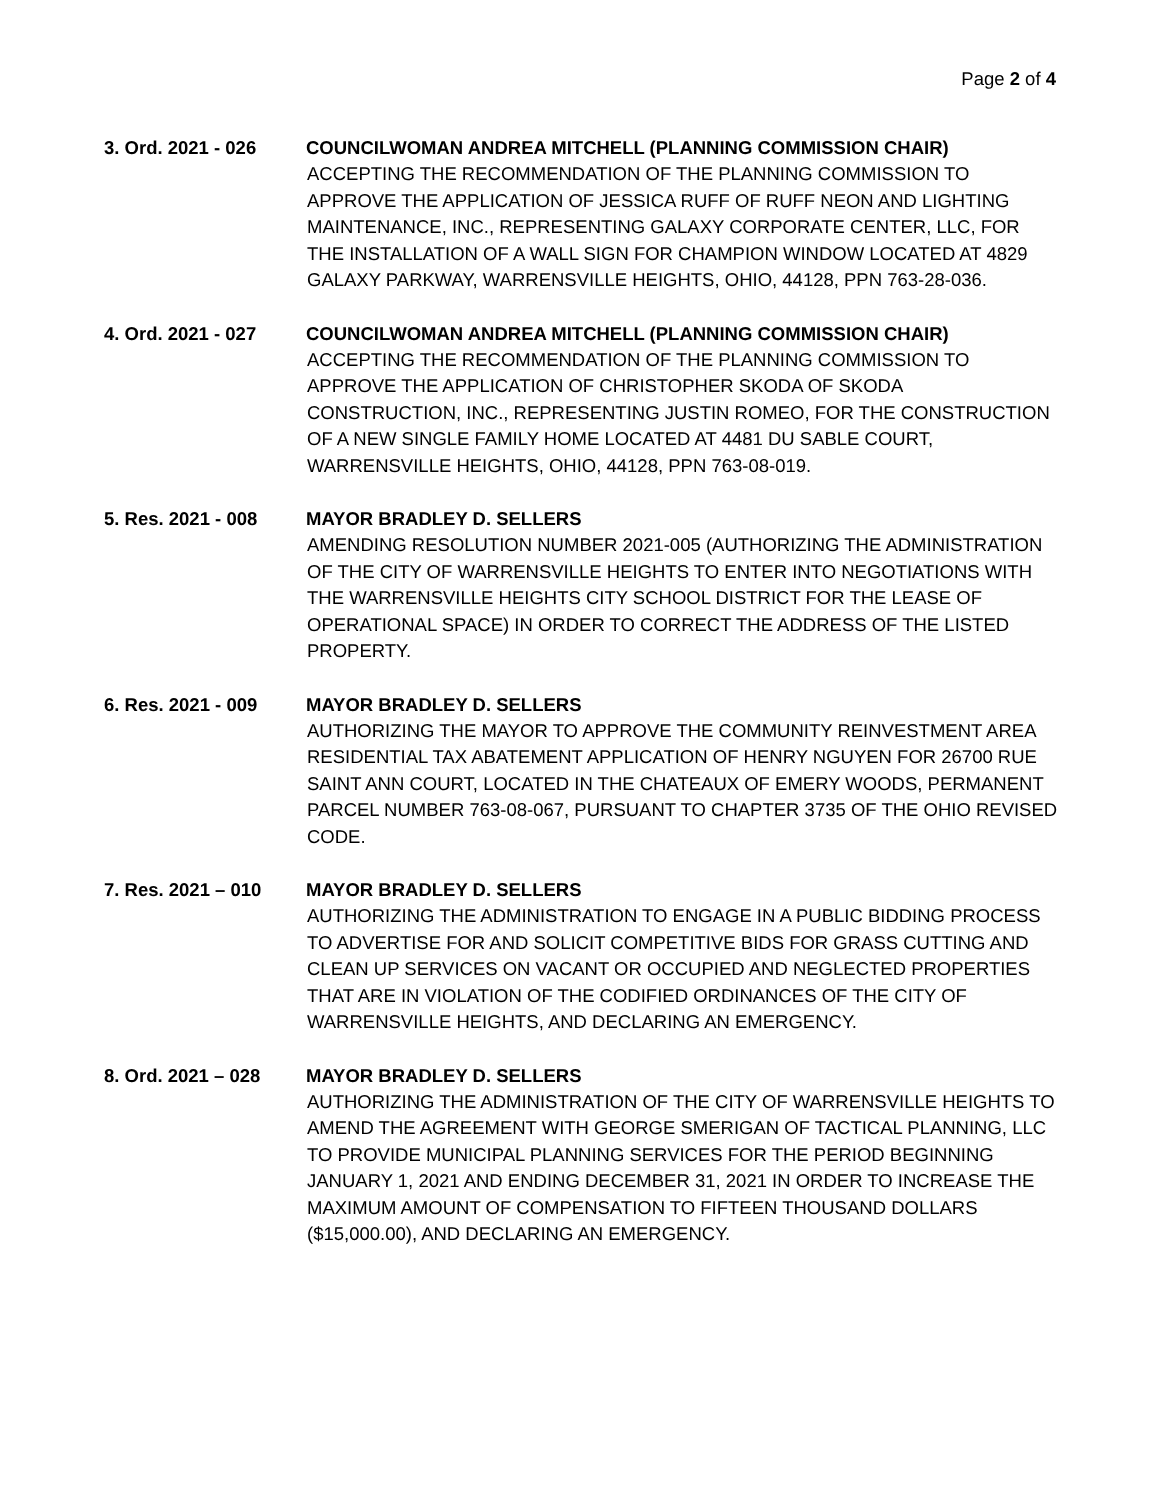Page 2 of 4
3. Ord. 2021 - 026 COUNCILWOMAN ANDREA MITCHELL (PLANNING COMMISSION CHAIR)
ACCEPTING THE RECOMMENDATION OF THE PLANNING COMMISSION TO APPROVE THE APPLICATION OF JESSICA RUFF OF RUFF NEON AND LIGHTING MAINTENANCE, INC., REPRESENTING GALAXY CORPORATE CENTER, LLC, FOR THE INSTALLATION OF A WALL SIGN FOR CHAMPION WINDOW LOCATED AT 4829 GALAXY PARKWAY, WARRENSVILLE HEIGHTS, OHIO, 44128, PPN 763-28-036.
4. Ord. 2021 - 027 COUNCILWOMAN ANDREA MITCHELL (PLANNING COMMISSION CHAIR)
ACCEPTING THE RECOMMENDATION OF THE PLANNING COMMISSION TO APPROVE THE APPLICATION OF CHRISTOPHER SKODA OF SKODA CONSTRUCTION, INC., REPRESENTING JUSTIN ROMEO, FOR THE CONSTRUCTION OF A NEW SINGLE FAMILY HOME LOCATED AT 4481 DU SABLE COURT, WARRENSVILLE HEIGHTS, OHIO, 44128, PPN 763-08-019.
5. Res. 2021 - 008 MAYOR BRADLEY D. SELLERS
AMENDING RESOLUTION NUMBER 2021-005 (AUTHORIZING THE ADMINISTRATION OF THE CITY OF WARRENSVILLE HEIGHTS TO ENTER INTO NEGOTIATIONS WITH THE WARRENSVILLE HEIGHTS CITY SCHOOL DISTRICT FOR THE LEASE OF OPERATIONAL SPACE) IN ORDER TO CORRECT THE ADDRESS OF THE LISTED PROPERTY.
6. Res. 2021 - 009 MAYOR BRADLEY D. SELLERS
AUTHORIZING THE MAYOR TO APPROVE THE COMMUNITY REINVESTMENT AREA RESIDENTIAL TAX ABATEMENT APPLICATION OF HENRY NGUYEN FOR 26700 RUE SAINT ANN COURT, LOCATED IN THE CHATEAUX OF EMERY WOODS, PERMANENT PARCEL NUMBER 763-08-067, PURSUANT TO CHAPTER 3735 OF THE OHIO REVISED CODE.
7. Res. 2021 – 010 MAYOR BRADLEY D. SELLERS
AUTHORIZING THE ADMINISTRATION TO ENGAGE IN A PUBLIC BIDDING PROCESS TO ADVERTISE FOR AND SOLICIT COMPETITIVE BIDS FOR GRASS CUTTING AND CLEAN UP SERVICES ON VACANT OR OCCUPIED AND NEGLECTED PROPERTIES THAT ARE IN VIOLATION OF THE CODIFIED ORDINANCES OF THE CITY OF WARRENSVILLE HEIGHTS, AND DECLARING AN EMERGENCY.
8. Ord. 2021 – 028 MAYOR BRADLEY D. SELLERS
AUTHORIZING THE ADMINISTRATION OF THE CITY OF WARRENSVILLE HEIGHTS TO AMEND THE AGREEMENT WITH GEORGE SMERIGAN OF TACTICAL PLANNING, LLC TO PROVIDE MUNICIPAL PLANNING SERVICES FOR THE PERIOD BEGINNING JANUARY 1, 2021 AND ENDING DECEMBER 31, 2021 IN ORDER TO INCREASE THE MAXIMUM AMOUNT OF COMPENSATION TO FIFTEEN THOUSAND DOLLARS ($15,000.00), AND DECLARING AN EMERGENCY.